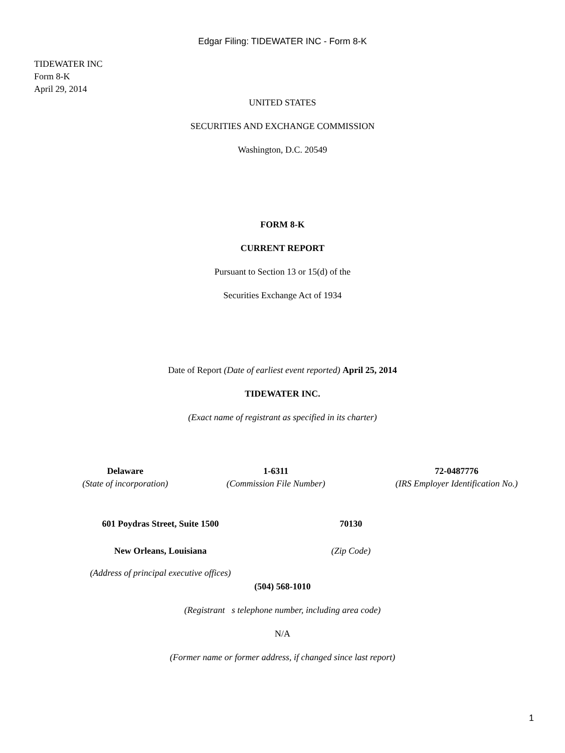Edgar Filing: TIDEWATER INC - Form 8-K
TIDEWATER INC
Form 8-K
April 29, 2014
UNITED STATES
SECURITIES AND EXCHANGE COMMISSION
Washington, D.C. 20549
FORM 8-K
CURRENT REPORT
Pursuant to Section 13 or 15(d) of the
Securities Exchange Act of 1934
Date of Report (Date of earliest event reported) April 25, 2014
TIDEWATER INC.
(Exact name of registrant as specified in its charter)
| Delaware | 1-6311 | 72-0487776 |
| (State of incorporation) | (Commission File Number) | (IRS Employer Identification No.) |
| 601 Poydras Street, Suite 1500 | 70130 |
| New Orleans, Louisiana | (Zip Code) |
| (Address of principal executive offices) | |
(504) 568-1010
(Registrant s telephone number, including area code)
N/A
(Former name or former address, if changed since last report)
1